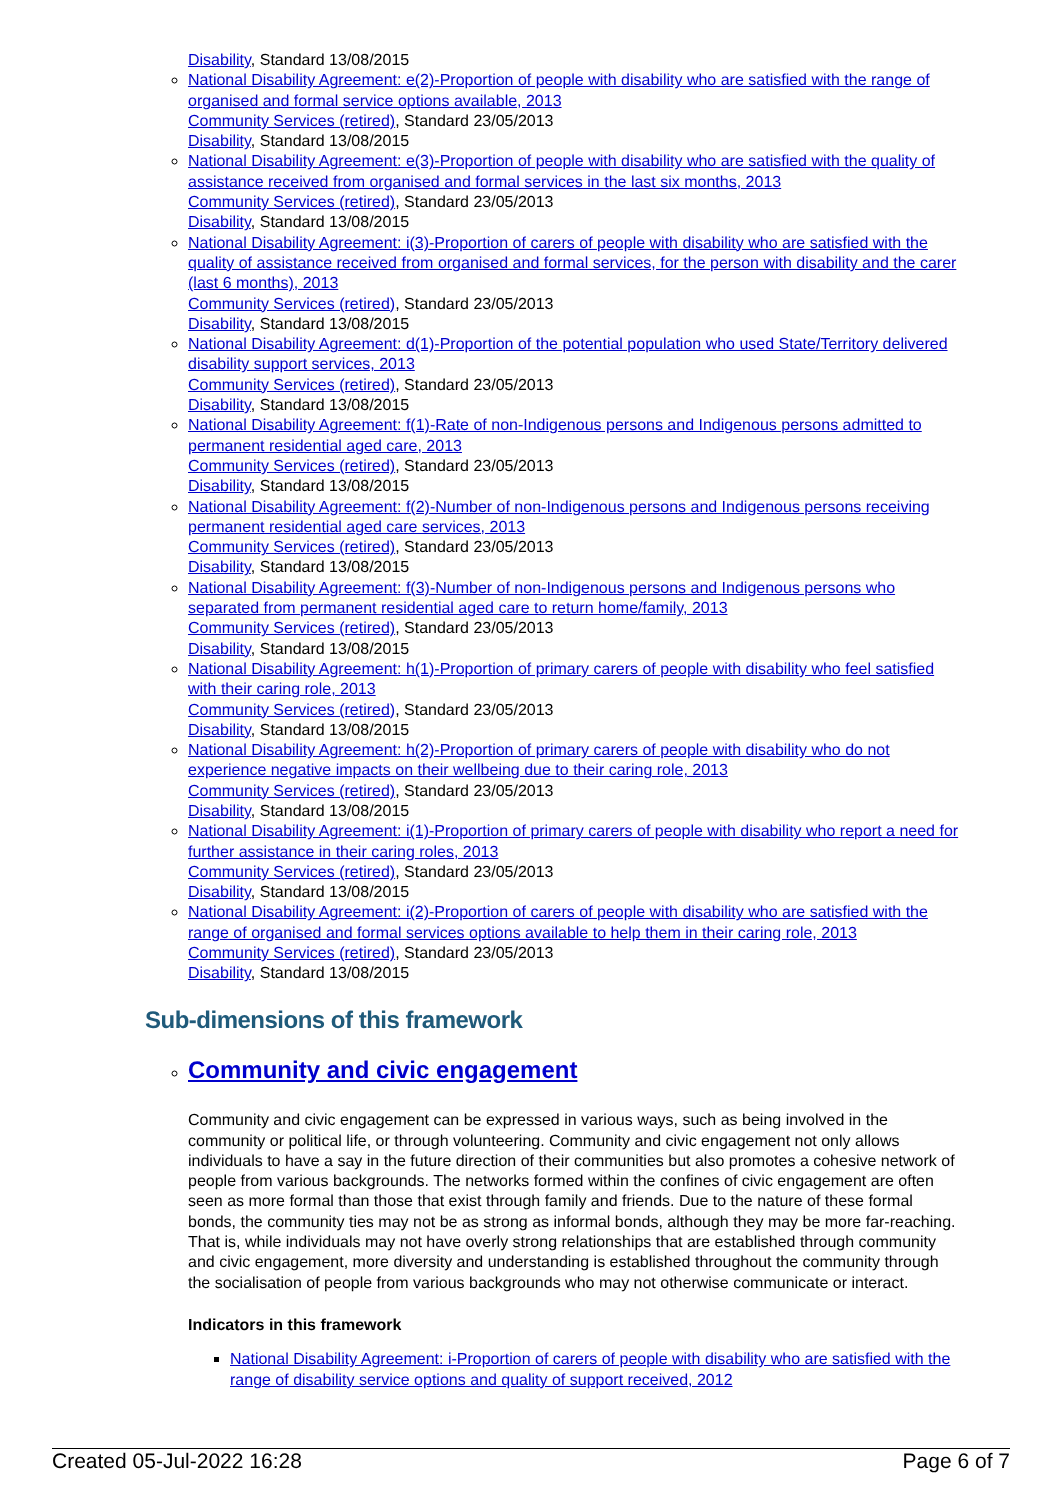Disability, Standard 13/08/2015
National Disability Agreement: e(2)-Proportion of people with disability who are satisfied with the range of organised and formal service options available, 2013
Community Services (retired), Standard 23/05/2013
Disability, Standard 13/08/2015
National Disability Agreement: e(3)-Proportion of people with disability who are satisfied with the quality of assistance received from organised and formal services in the last six months, 2013
Community Services (retired), Standard 23/05/2013
Disability, Standard 13/08/2015
National Disability Agreement: i(3)-Proportion of carers of people with disability who are satisfied with the quality of assistance received from organised and formal services, for the person with disability and the carer (last 6 months), 2013
Community Services (retired), Standard 23/05/2013
Disability, Standard 13/08/2015
National Disability Agreement: d(1)-Proportion of the potential population who used State/Territory delivered disability support services, 2013
Community Services (retired), Standard 23/05/2013
Disability, Standard 13/08/2015
National Disability Agreement: f(1)-Rate of non-Indigenous persons and Indigenous persons admitted to permanent residential aged care, 2013
Community Services (retired), Standard 23/05/2013
Disability, Standard 13/08/2015
National Disability Agreement: f(2)-Number of non-Indigenous persons and Indigenous persons receiving permanent residential aged care services, 2013
Community Services (retired), Standard 23/05/2013
Disability, Standard 13/08/2015
National Disability Agreement: f(3)-Number of non-Indigenous persons and Indigenous persons who separated from permanent residential aged care to return home/family, 2013
Community Services (retired), Standard 23/05/2013
Disability, Standard 13/08/2015
National Disability Agreement: h(1)-Proportion of primary carers of people with disability who feel satisfied with their caring role, 2013
Community Services (retired), Standard 23/05/2013
Disability, Standard 13/08/2015
National Disability Agreement: h(2)-Proportion of primary carers of people with disability who do not experience negative impacts on their wellbeing due to their caring role, 2013
Community Services (retired), Standard 23/05/2013
Disability, Standard 13/08/2015
National Disability Agreement: i(1)-Proportion of primary carers of people with disability who report a need for further assistance in their caring roles, 2013
Community Services (retired), Standard 23/05/2013
Disability, Standard 13/08/2015
National Disability Agreement: i(2)-Proportion of carers of people with disability who are satisfied with the range of organised and formal services options available to help them in their caring role, 2013
Community Services (retired), Standard 23/05/2013
Disability, Standard 13/08/2015
Sub-dimensions of this framework
Community and civic engagement
Community and civic engagement can be expressed in various ways, such as being involved in the community or political life, or through volunteering. Community and civic engagement not only allows individuals to have a say in the future direction of their communities but also promotes a cohesive network of people from various backgrounds. The networks formed within the confines of civic engagement are often seen as more formal than those that exist through family and friends. Due to the nature of these formal bonds, the community ties may not be as strong as informal bonds, although they may be more far-reaching. That is, while individuals may not have overly strong relationships that are established through community and civic engagement, more diversity and understanding is established throughout the community through the socialisation of people from various backgrounds who may not otherwise communicate or interact.
Indicators in this framework
National Disability Agreement: i-Proportion of carers of people with disability who are satisfied with the range of disability service options and quality of support received, 2012
Created 05-Jul-2022 16:28 Page 6 of 7